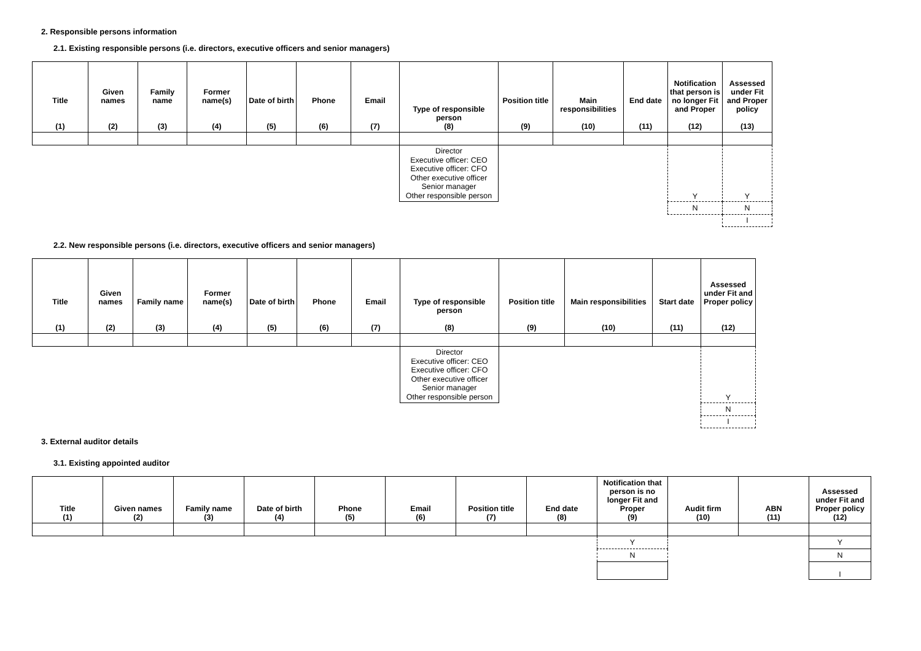2. Responsible persons information
2.1. Existing responsible persons (i.e. directors, executive officers and senior managers)
| Title (1) | Given names (2) | Family name (3) | Former name(s) (4) | Date of birth (5) | Phone (6) | Email (7) | Type of responsible person (8) | Position title (9) | Main responsibilities (10) | End date (11) | Notification that person is no longer Fit and Proper (12) | Assessed under Fit and Proper policy (13) |
| --- | --- | --- | --- | --- | --- | --- | --- | --- | --- | --- | --- | --- |
| | | | | | | | Director Executive officer: CEO Executive officer: CFO Other executive officer Senior manager Other responsible person | | | | Y | Y |
| | | | | | | | | | | | N | N |
| | | | | | | | | | | | | I |
2.2. New responsible persons (i.e. directors, executive officers and senior managers)
| Title (1) | Given names (2) | Family name (3) | Former name(s) (4) | Date of birth (5) | Phone (6) | Email (7) | Type of responsible person (8) | Position title (9) | Main responsibilities (10) | Start date (11) | Assessed under Fit and Proper policy (12) |
| --- | --- | --- | --- | --- | --- | --- | --- | --- | --- | --- | --- |
| | | | | | | | Director Executive officer: CEO Executive officer: CFO Other executive officer Senior manager Other responsible person | | | | Y |
| | | | | | | | | | | | N |
| | | | | | | | | | | | I |
3. External auditor details
3.1. Existing appointed auditor
| Title (1) | Given names (2) | Family name (3) | Date of birth (4) | Phone (5) | Email (6) | Position title (7) | End date (8) | Notification that person is no longer Fit and Proper (9) | Audit firm (10) | ABN (11) | Assessed under Fit and Proper policy (12) |
| --- | --- | --- | --- | --- | --- | --- | --- | --- | --- | --- | --- |
| | | | | | | | | Y | | | Y |
| | | | | | | | | N | | | N |
| | | | | | | | | | | | I |